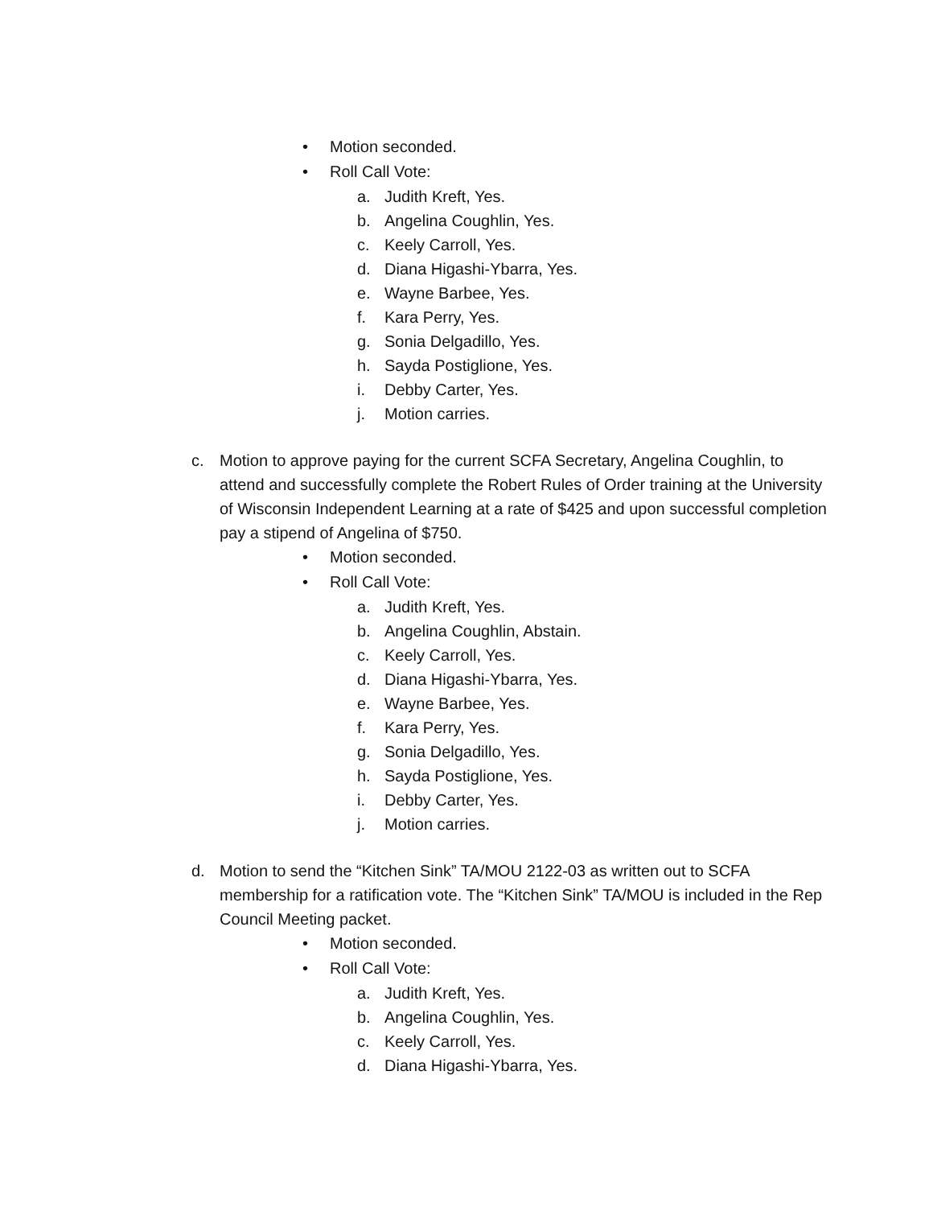• Motion seconded.
• Roll Call Vote:
a. Judith Kreft, Yes.
b. Angelina Coughlin, Yes.
c. Keely Carroll, Yes.
d. Diana Higashi-Ybarra, Yes.
e. Wayne Barbee, Yes.
f. Kara Perry, Yes.
g. Sonia Delgadillo, Yes.
h. Sayda Postiglione, Yes.
i. Debby Carter, Yes.
j. Motion carries.
c. Motion to approve paying for the current SCFA Secretary, Angelina Coughlin, to attend and successfully complete the Robert Rules of Order training at the University of Wisconsin Independent Learning at a rate of $425 and upon successful completion pay a stipend of Angelina of $750.
• Motion seconded.
• Roll Call Vote:
a. Judith Kreft, Yes.
b. Angelina Coughlin, Abstain.
c. Keely Carroll, Yes.
d. Diana Higashi-Ybarra, Yes.
e. Wayne Barbee, Yes.
f. Kara Perry, Yes.
g. Sonia Delgadillo, Yes.
h. Sayda Postiglione, Yes.
i. Debby Carter, Yes.
j. Motion carries.
d. Motion to send the “Kitchen Sink” TA/MOU 2122-03 as written out to SCFA membership for a ratification vote. The “Kitchen Sink” TA/MOU is included in the Rep Council Meeting packet.
• Motion seconded.
• Roll Call Vote:
a. Judith Kreft, Yes.
b. Angelina Coughlin, Yes.
c. Keely Carroll, Yes.
d. Diana Higashi-Ybarra, Yes.